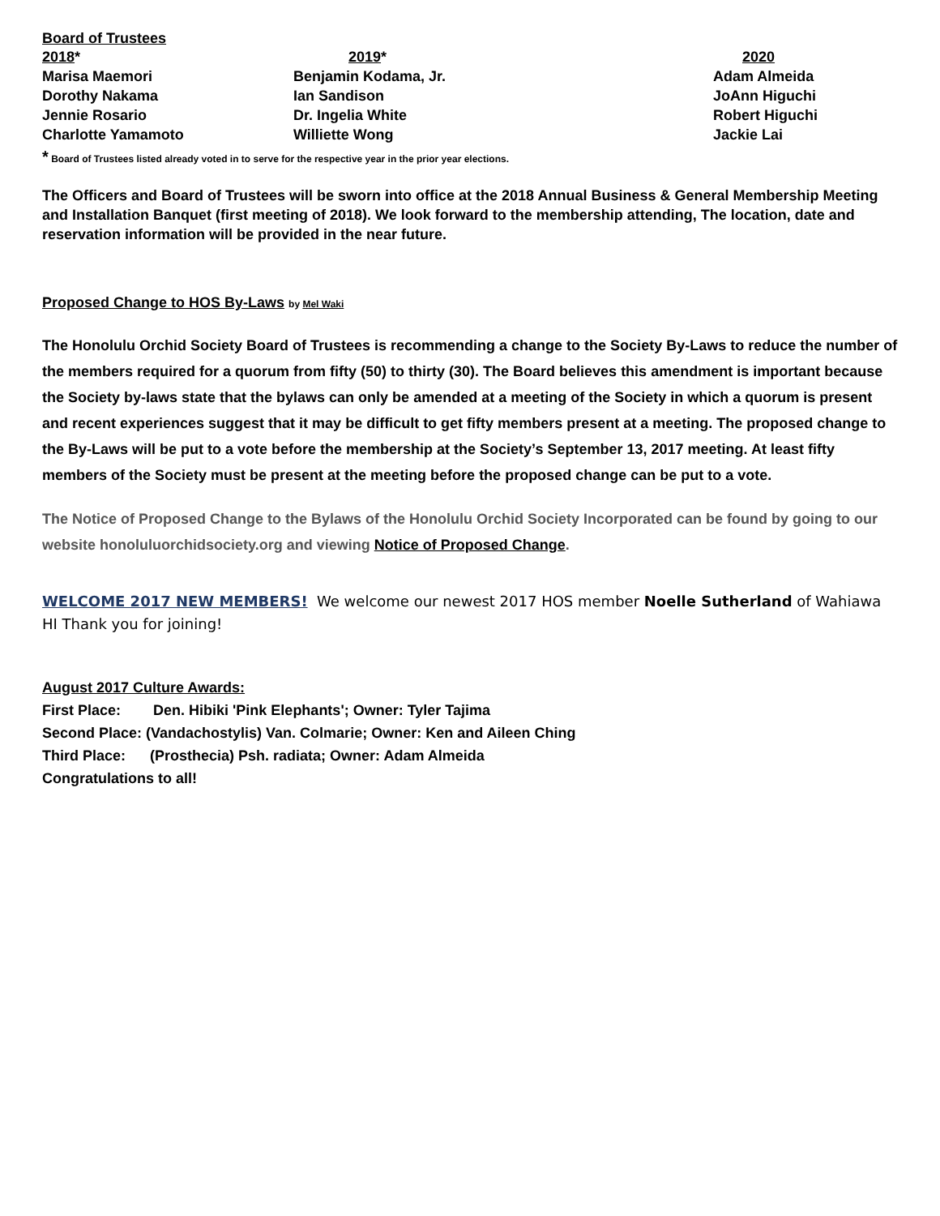Board of Trustees
| 2018 * | 2019 * | 2020 |
| --- | --- | --- |
| Marisa Maemori | Benjamin Kodama, Jr. | Adam Almeida |
| Dorothy Nakama | Ian Sandison | JoAnn Higuchi |
| Jennie Rosario | Dr. Ingelia White | Robert Higuchi |
| Charlotte Yamamoto | Williette Wong | Jackie Lai |
* Board of Trustees listed already voted in to serve for the respective year in the prior year elections.
The Officers and Board of Trustees will be sworn into office at the 2018 Annual Business & General Membership Meeting and Installation Banquet (first meeting of 2018). We look forward to the membership attending, The location, date and reservation information will be provided in the near future.
Proposed Change to HOS By-Laws by Mel Waki
The Honolulu Orchid Society Board of Trustees is recommending a change to the Society By-Laws to reduce the number of the members required for a quorum from fifty (50) to thirty (30). The Board believes this amendment is important because the Society by-laws state that the bylaws can only be amended at a meeting of the Society in which a quorum is present and recent experiences suggest that it may be difficult to get fifty members present at a meeting. The proposed change to the By-Laws will be put to a vote before the membership at the Society’s September 13, 2017 meeting. At least fifty members of the Society must be present at the meeting before the proposed change can be put to a vote.
The Notice of Proposed Change to the Bylaws of the Honolulu Orchid Society Incorporated can be found by going to our website honoluluorchidsociety.org and viewing Notice of Proposed Change.
WELCOME 2017 NEW MEMBERS! We welcome our newest 2017 HOS member Noelle Sutherland of Wahiawa HI Thank you for joining!
August 2017 Culture Awards:
First Place: Den. Hibiki 'Pink Elephants'; Owner: Tyler Tajima
Second Place: (Vandachostylis) Van. Colmarie; Owner: Ken and Aileen Ching
Third Place: (Prosthecia) Psh. radiata; Owner: Adam Almeida
Congratulations to all!